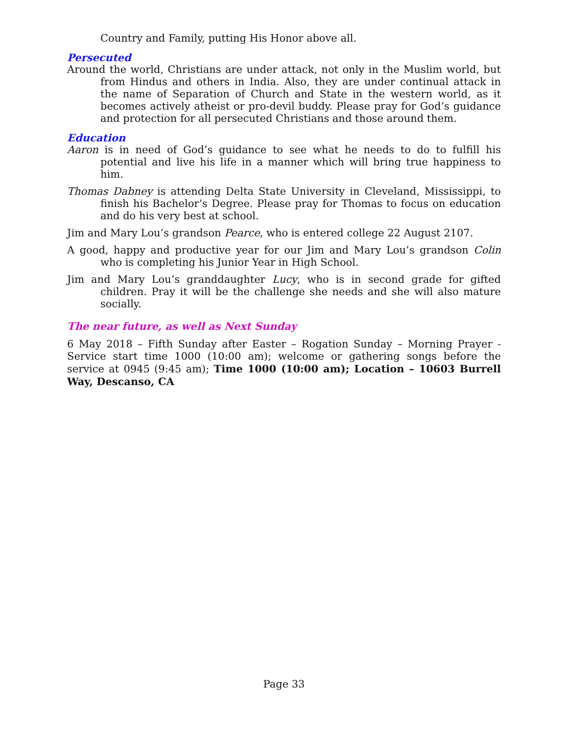Country and Family, putting His Honor above all.
Persecuted
Around the world, Christians are under attack, not only in the Muslim world, but from Hindus and others in India. Also, they are under continual attack in the name of Separation of Church and State in the western world, as it becomes actively atheist or pro-devil buddy. Please pray for God’s guidance and protection for all persecuted Christians and those around them.
Education
Aaron is in need of God’s guidance to see what he needs to do to fulfill his potential and live his life in a manner which will bring true happiness to him.
Thomas Dabney is attending Delta State University in Cleveland, Mississippi, to finish his Bachelor’s Degree. Please pray for Thomas to focus on education and do his very best at school.
Jim and Mary Lou’s grandson Pearce, who is entered college 22 August 2107.
A good, happy and productive year for our Jim and Mary Lou’s grandson Colin who is completing his Junior Year in High School.
Jim and Mary Lou’s granddaughter Lucy, who is in second grade for gifted children. Pray it will be the challenge she needs and she will also mature socially.
The near future, as well as Next Sunday
6 May 2018 – Fifth Sunday after Easter – Rogation Sunday – Morning Prayer - Service start time 1000 (10:00 am); welcome or gathering songs before the service at 0945 (9:45 am); Time 1000 (10:00 am); Location – 10603 Burrell Way, Descanso, CA
Page 33